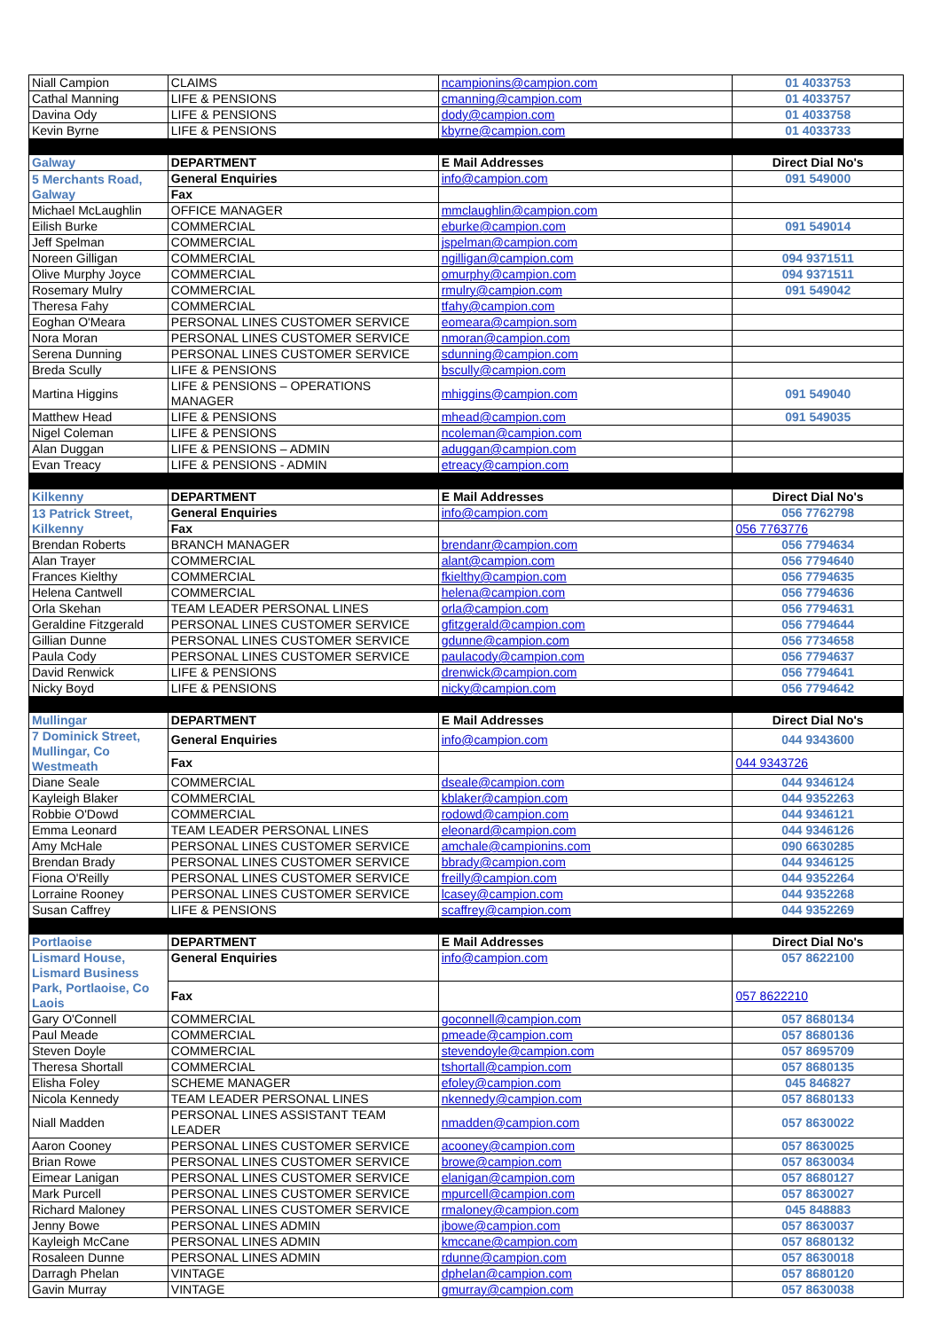| Niall Campion | CLAIMS | ncampionins@campion.com | 01 4033753 |
| Cathal Manning | LIFE & PENSIONS | cmanning@campion.com | 01 4033757 |
| Davina Ody | LIFE & PENSIONS | dody@campion.com | 01 4033758 |
| Kevin Byrne | LIFE & PENSIONS | kbyrne@campion.com | 01 4033733 |
| Galway | DEPARTMENT | E Mail Addresses | Direct Dial No's |
| 5 Merchants Road, Galway | General Enquiries | info@campion.com | 091 549000 |
| | Fax | | |
| Michael McLaughlin | OFFICE MANAGER | mmclaughlin@campion.com | |
| Eilish Burke | COMMERCIAL | eburke@campion.com | 091 549014 |
| Jeff Spelman | COMMERCIAL | jspelman@campion.com | |
| Noreen Gilligan | COMMERCIAL | ngilligan@campion.com | 094 9371511 |
| Olive Murphy Joyce | COMMERCIAL | omurphy@campion.com | 094 9371511 |
| Rosemary Mulry | COMMERCIAL | rmulry@campion.com | 091 549042 |
| Theresa Fahy | COMMERCIAL | tfahy@campion.com | |
| Eoghan O'Meara | PERSONAL LINES CUSTOMER SERVICE | eomeara@campion.som | |
| Nora Moran | PERSONAL LINES CUSTOMER SERVICE | nmoran@campion.com | |
| Serena Dunning | PERSONAL LINES CUSTOMER SERVICE | sdunning@campion.com | |
| Breda Scully | LIFE & PENSIONS | bscully@campion.com | |
| Martina Higgins | LIFE & PENSIONS – OPERATIONS MANAGER | mhiggins@campion.com | 091 549040 |
| Matthew Head | LIFE & PENSIONS | mhead@campion.com | 091 549035 |
| Nigel Coleman | LIFE & PENSIONS | ncoleman@campion.com | |
| Alan Duggan | LIFE & PENSIONS – ADMIN | aduggan@campion.com | |
| Evan Treacy | LIFE & PENSIONS - ADMIN | etreacy@campion.com | |
| Kilkenny | DEPARTMENT | E Mail Addresses | Direct Dial No's |
| 13 Patrick Street, Kilkenny | General Enquiries | info@campion.com | 056 7762798 |
| | Fax | | 056 7763776 |
| Brendan Roberts | BRANCH MANAGER | brendanr@campion.com | 056 7794634 |
| Alan Trayer | COMMERCIAL | alant@campion.com | 056 7794640 |
| Frances Kielthy | COMMERCIAL | fkielthy@campion.com | 056 7794635 |
| Helena Cantwell | COMMERCIAL | helena@campion.com | 056 7794636 |
| Orla Skehan | TEAM LEADER PERSONAL LINES | orla@campion.com | 056 7794631 |
| Geraldine Fitzgerald | PERSONAL LINES CUSTOMER SERVICE | gfitzgerald@campion.com | 056 7794644 |
| Gillian Dunne | PERSONAL LINES CUSTOMER SERVICE | gdunne@campion.com | 056 7734658 |
| Paula Cody | PERSONAL LINES CUSTOMER SERVICE | paulacody@campion.com | 056 7794637 |
| David Renwick | LIFE & PENSIONS | drenwick@campion.com | 056 7794641 |
| Nicky Boyd | LIFE & PENSIONS | nicky@campion.com | 056 7794642 |
| Mullingar | DEPARTMENT | E Mail Addresses | Direct Dial No's |
| 7 Dominick Street, Mullingar, Co Westmeath | General Enquiries | info@campion.com | 044 9343600 |
| | Fax | | 044 9343726 |
| Diane Seale | COMMERCIAL | dseale@campion.com | 044 9346124 |
| Kayleigh Blaker | COMMERCIAL | kblaker@campion.com | 044 9352263 |
| Robbie O'Dowd | COMMERCIAL | rodowd@campion.com | 044 9346121 |
| Emma Leonard | TEAM LEADER PERSONAL LINES | eleonard@campion.com | 044 9346126 |
| Amy McHale | PERSONAL LINES CUSTOMER SERVICE | amchale@campionins.com | 090 6630285 |
| Brendan Brady | PERSONAL LINES CUSTOMER SERVICE | bbrady@campion.com | 044 9346125 |
| Fiona O'Reilly | PERSONAL LINES CUSTOMER SERVICE | freilly@campion.com | 044 9352264 |
| Lorraine Rooney | PERSONAL LINES CUSTOMER SERVICE | lcasey@campion.com | 044 9352268 |
| Susan Caffrey | LIFE & PENSIONS | scaffrey@campion.com | 044 9352269 |
| Portlaoise | DEPARTMENT | E Mail Addresses | Direct Dial No's |
| Lismard House, Lismard Business Park, Portlaoise, Co Laois | General Enquiries | info@campion.com | 057 8622100 |
| | Fax | | 057 8622210 |
| Gary O'Connell | COMMERCIAL | goconnell@campion.com | 057 8680134 |
| Paul Meade | COMMERCIAL | pmeade@campion.com | 057 8680136 |
| Steven Doyle | COMMERCIAL | stevendoyle@campion.com | 057 8695709 |
| Theresa Shortall | COMMERCIAL | tshortall@campion.com | 057 8680135 |
| Elisha Foley | SCHEME MANAGER | efoley@campion.com | 045 846827 |
| Nicola Kennedy | TEAM LEADER PERSONAL LINES | nkennedy@campion.com | 057 8680133 |
| Niall Madden | PERSONAL LINES ASSISTANT TEAM LEADER | nmadden@campion.com | 057 8630022 |
| Aaron Cooney | PERSONAL LINES CUSTOMER SERVICE | acooney@campion.com | 057 8630025 |
| Brian Rowe | PERSONAL LINES CUSTOMER SERVICE | browe@campion.com | 057 8630034 |
| Eimear Lanigan | PERSONAL LINES CUSTOMER SERVICE | elanigan@campion.com | 057 8680127 |
| Mark Purcell | PERSONAL LINES CUSTOMER SERVICE | mpurcell@campion.com | 057 8630027 |
| Richard Maloney | PERSONAL LINES CUSTOMER SERVICE | rmaloney@campion.com | 045 848883 |
| Jenny Bowe | PERSONAL LINES ADMIN | jbowe@campion.com | 057 8630037 |
| Kayleigh McCane | PERSONAL LINES ADMIN | kmccane@campion.com | 057 8680132 |
| Rosaleen Dunne | PERSONAL LINES ADMIN | rdunne@campion.com | 057 8630018 |
| Darragh Phelan | VINTAGE | dphelan@campion.com | 057 8680120 |
| Gavin Murray | VINTAGE | gmurray@campion.com | 057 8630038 |